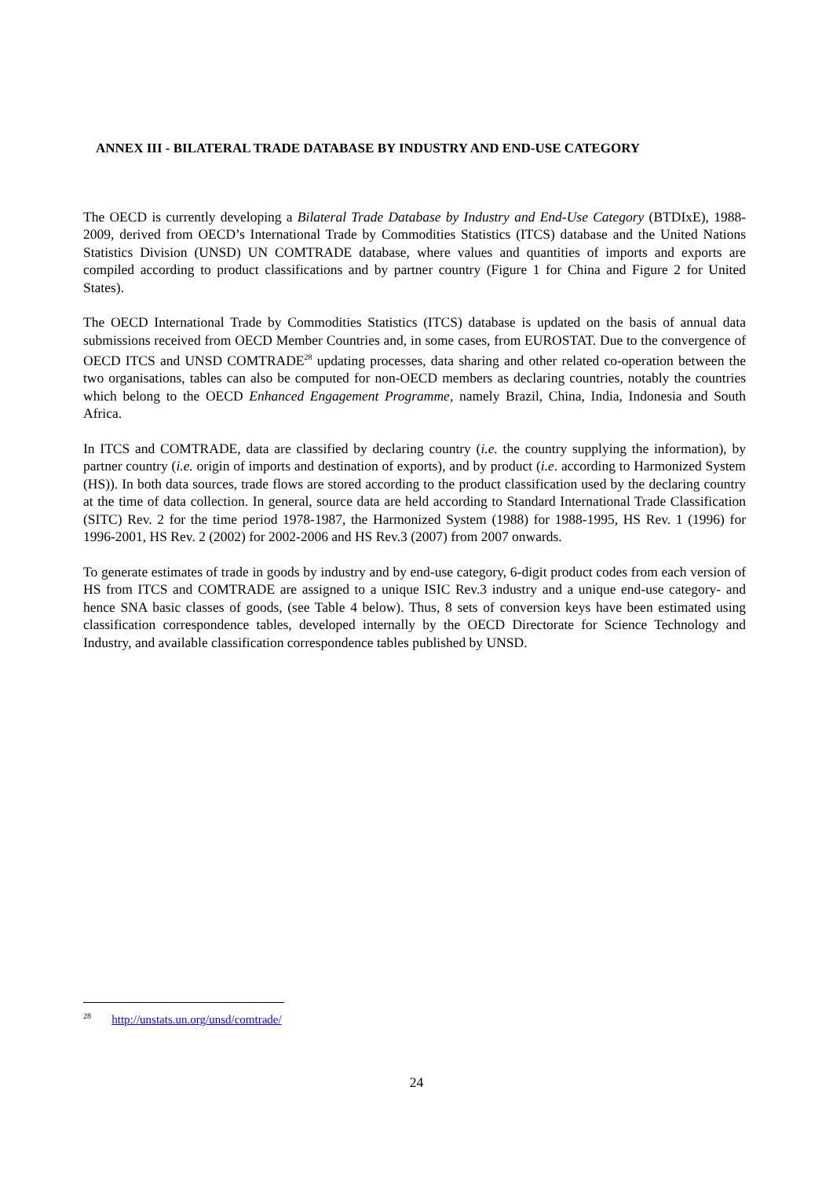ANNEX III - BILATERAL TRADE DATABASE BY INDUSTRY AND END-USE CATEGORY
The OECD is currently developing a Bilateral Trade Database by Industry and End-Use Category (BTDIxE), 1988-2009, derived from OECD’s International Trade by Commodities Statistics (ITCS) database and the United Nations Statistics Division (UNSD) UN COMTRADE database, where values and quantities of imports and exports are compiled according to product classifications and by partner country (Figure 1 for China and Figure 2 for United States).
The OECD International Trade by Commodities Statistics (ITCS) database is updated on the basis of annual data submissions received from OECD Member Countries and, in some cases, from EUROSTAT. Due to the convergence of OECD ITCS and UNSD COMTRADE<sup>28</sup> updating processes, data sharing and other related co-operation between the two organisations, tables can also be computed for non-OECD members as declaring countries, notably the countries which belong to the OECD Enhanced Engagement Programme, namely Brazil, China, India, Indonesia and South Africa.
In ITCS and COMTRADE, data are classified by declaring country (i.e. the country supplying the information), by partner country (i.e. origin of imports and destination of exports), and by product (i.e. according to Harmonized System (HS)). In both data sources, trade flows are stored according to the product classification used by the declaring country at the time of data collection. In general, source data are held according to Standard International Trade Classification (SITC) Rev. 2 for the time period 1978-1987, the Harmonized System (1988) for 1988-1995, HS Rev. 1 (1996) for 1996-2001, HS Rev. 2 (2002) for 2002-2006 and HS Rev.3 (2007) from 2007 onwards.
To generate estimates of trade in goods by industry and by end-use category, 6-digit product codes from each version of HS from ITCS and COMTRADE are assigned to a unique ISIC Rev.3 industry and a unique end-use category- and hence SNA basic classes of goods, (see Table 4 below). Thus, 8 sets of conversion keys have been estimated using classification correspondence tables, developed internally by the OECD Directorate for Science Technology and Industry, and available classification correspondence tables published by UNSD.
<sup>28</sup> http://unstats.un.org/unsd/comtrade/
24